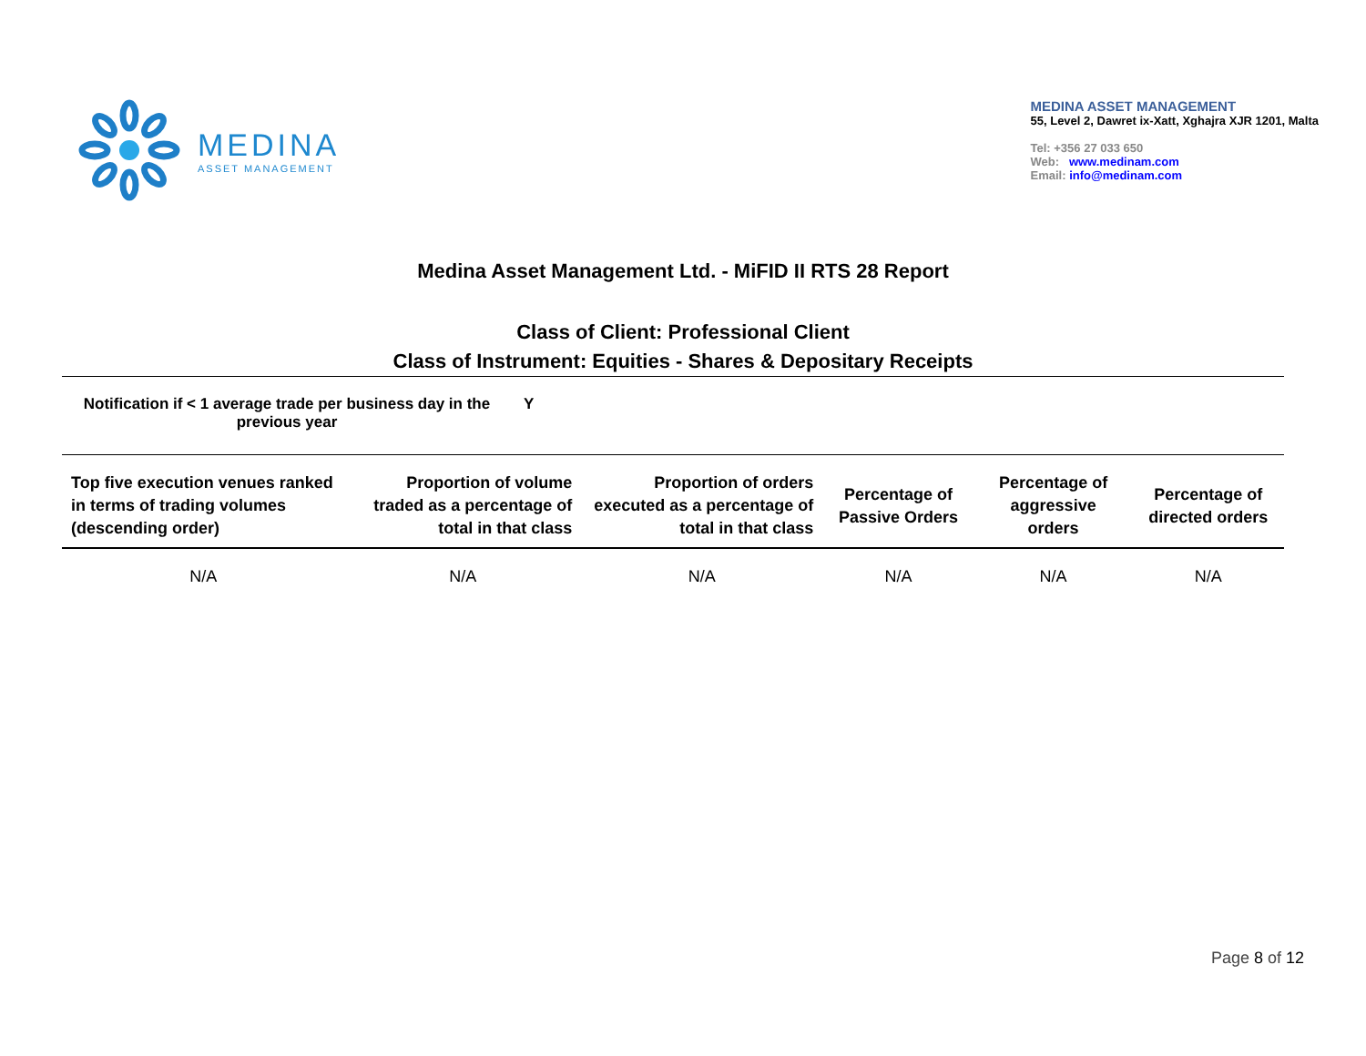MEDINA
ASSET MANAGEMENT
MEDINA ASSET MANAGEMENT
55, Level 2, Dawret ix-Xatt, Xghajra XJR 1201, Malta
Tel: +356 27 033 650
Web: www.medinam.com
Email: info@medinam.com
Medina Asset Management Ltd. - MiFID II RTS 28 Report
Class of Client: Professional Client
Class of Instrument: Equities - Shares & Depositary Receipts
Notification if < 1 average trade per business day in the previous year
Y
| Top five execution venues ranked in terms of trading volumes (descending order) | Proportion of volume traded as a percentage of total in that class | Proportion of orders executed as a percentage of total in that class | Percentage of Passive Orders | Percentage of aggressive orders | Percentage of directed orders |
| --- | --- | --- | --- | --- | --- |
| N/A | N/A | N/A | N/A | N/A | N/A |
Page 8 of 12